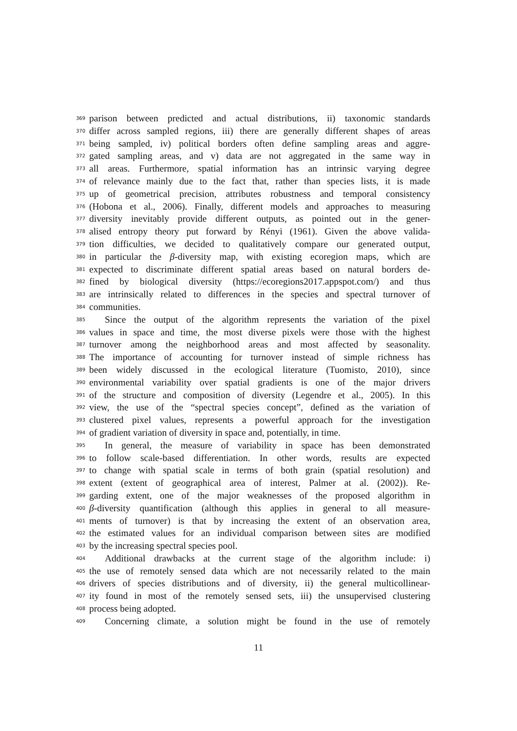369 parison between predicted and actual distributions, ii) taxonomic standards
370 differ across sampled regions, iii) there are generally different shapes of areas
371 being sampled, iv) political borders often define sampling areas and aggre-
372 gated sampling areas, and v) data are not aggregated in the same way in
373 all areas. Furthermore, spatial information has an intrinsic varying degree
374 of relevance mainly due to the fact that, rather than species lists, it is made
375 up of geometrical precision, attributes robustness and temporal consistency
376 (Hobona et al., 2006). Finally, different models and approaches to measuring
377 diversity inevitably provide different outputs, as pointed out in the gener-
378 alised entropy theory put forward by Rényi (1961). Given the above valida-
379 tion difficulties, we decided to qualitatively compare our generated output,
380 in particular the β-diversity map, with existing ecoregion maps, which are
381 expected to discriminate different spatial areas based on natural borders de-
382 fined by biological diversity (https://ecoregions2017.appspot.com/) and thus
383 are intrinsically related to differences in the species and spectral turnover of
384 communities.
385 Since the output of the algorithm represents the variation of the pixel
386 values in space and time, the most diverse pixels were those with the highest
387 turnover among the neighborhood areas and most affected by seasonality.
388 The importance of accounting for turnover instead of simple richness has
389 been widely discussed in the ecological literature (Tuomisto, 2010), since
390 environmental variability over spatial gradients is one of the major drivers
391 of the structure and composition of diversity (Legendre et al., 2005). In this
392 view, the use of the “spectral species concept”, defined as the variation of
393 clustered pixel values, represents a powerful approach for the investigation
394 of gradient variation of diversity in space and, potentially, in time.
395 In general, the measure of variability in space has been demonstrated
396 to follow scale-based differentiation. In other words, results are expected
397 to change with spatial scale in terms of both grain (spatial resolution) and
398 extent (extent of geographical area of interest, Palmer at al. (2002)). Re-
399 garding extent, one of the major weaknesses of the proposed algorithm in
400 β-diversity quantification (although this applies in general to all measure-
401 ments of turnover) is that by increasing the extent of an observation area,
402 the estimated values for an individual comparison between sites are modified
403 by the increasing spectral species pool.
404 Additional drawbacks at the current stage of the algorithm include: i)
405 the use of remotely sensed data which are not necessarily related to the main
406 drivers of species distributions and of diversity, ii) the general multicollinear-
407 ity found in most of the remotely sensed sets, iii) the unsupervised clustering
408 process being adopted.
409 Concerning climate, a solution might be found in the use of remotely
11